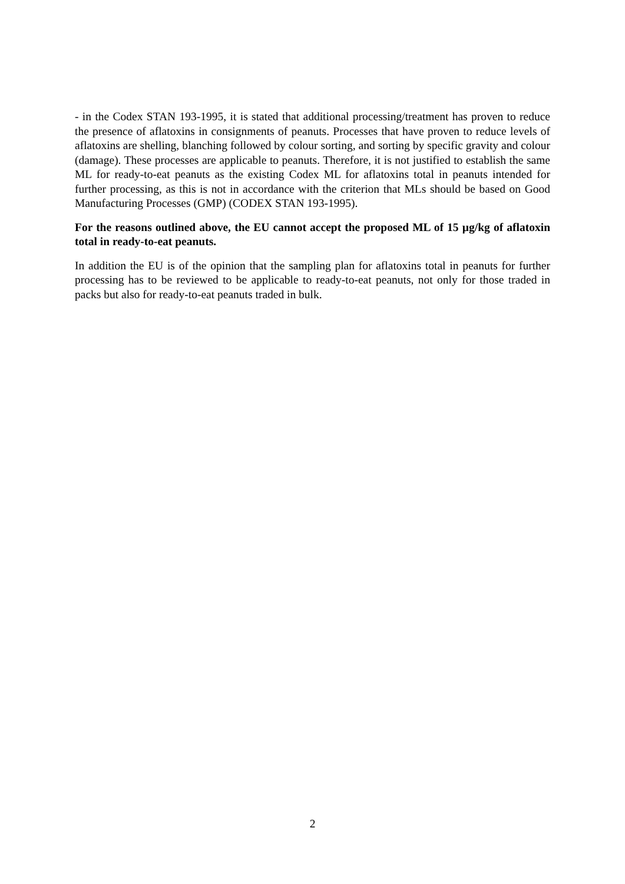- in the Codex STAN 193-1995, it is stated that additional processing/treatment has proven to reduce the presence of aflatoxins in consignments of peanuts. Processes that have proven to reduce levels of aflatoxins are shelling, blanching followed by colour sorting, and sorting by specific gravity and colour (damage). These processes are applicable to peanuts. Therefore, it is not justified to establish the same ML for ready-to-eat peanuts as the existing Codex ML for aflatoxins total in peanuts intended for further processing, as this is not in accordance with the criterion that MLs should be based on Good Manufacturing Processes (GMP) (CODEX STAN 193-1995).
For the reasons outlined above, the EU cannot accept the proposed ML of 15 µg/kg of aflatoxin total in ready-to-eat peanuts.
In addition the EU is of the opinion that the sampling plan for aflatoxins total in peanuts for further processing has to be reviewed to be applicable to ready-to-eat peanuts, not only for those traded in packs but also for ready-to-eat peanuts traded in bulk.
2